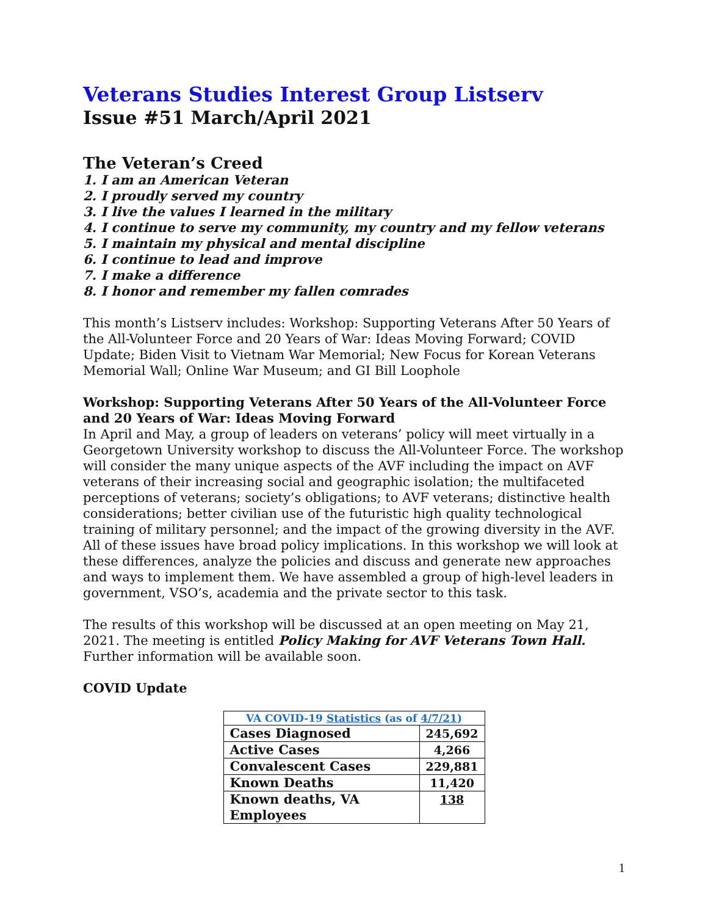Veterans Studies Interest Group Listserv
Issue #51 March/April 2021
The Veteran’s Creed
1. I am an American Veteran
2. I proudly served my country
3. I live the values I learned in the military
4. I continue to serve my community, my country and my fellow veterans
5. I maintain my physical and mental discipline
6. I continue to lead and improve
7. I make a difference
8. I honor and remember my fallen comrades
This month’s Listserv includes: Workshop: Supporting Veterans After 50 Years of the All-Volunteer Force and 20 Years of War: Ideas Moving Forward; COVID Update; Biden Visit to Vietnam War Memorial; New Focus for Korean Veterans Memorial Wall; Online War Museum; and GI Bill Loophole
Workshop: Supporting Veterans After 50 Years of the All-Volunteer Force and 20 Years of War: Ideas Moving Forward
In April and May, a group of leaders on veterans’ policy will meet virtually in a Georgetown University workshop to discuss the All-Volunteer Force. The workshop will consider the many unique aspects of the AVF including the impact on AVF veterans of their increasing social and geographic isolation; the multifaceted perceptions of veterans; society’s obligations; to AVF veterans; distinctive health considerations; better civilian use of the futuristic high quality technological training of military personnel; and the impact of the growing diversity in the AVF. All of these issues have broad policy implications. In this workshop we will look at these differences, analyze the policies and discuss and generate new approaches and ways to implement them. We have assembled a group of high-level leaders in government, VSO’s, academia and the private sector to this task.
The results of this workshop will be discussed at an open meeting on May 21, 2021. The meeting is entitled Policy Making for AVF Veterans Town Hall. Further information will be available soon.
COVID Update
| VA COVID-19 Statistics (as of 4/7/21 ) | |
| --- | --- |
| Cases Diagnosed | 245,692 |
| Active Cases | 4,266 |
| Convalescent Cases | 229,881 |
| Known Deaths | 11,420 |
| Known deaths, VA Employees | 138 |
1